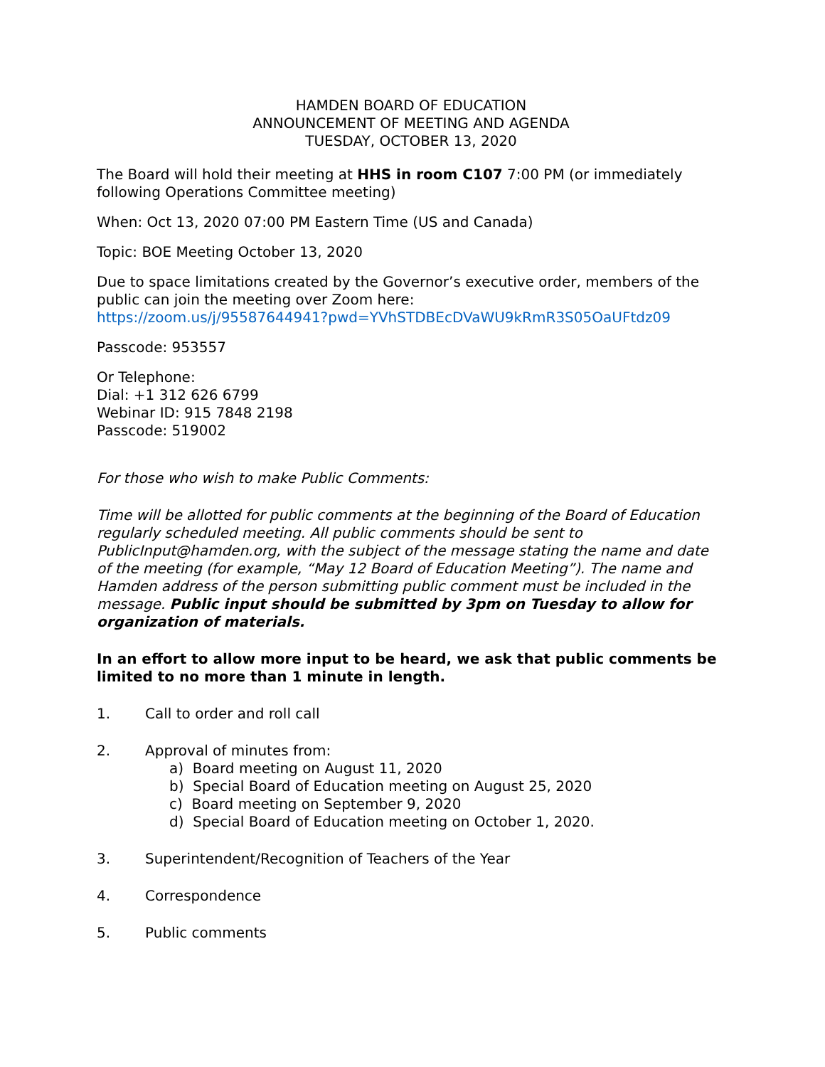HAMDEN BOARD OF EDUCATION
ANNOUNCEMENT OF MEETING AND AGENDA
TUESDAY, OCTOBER 13, 2020
The Board will hold their meeting at HHS in room C107 7:00 PM (or immediately following Operations Committee meeting)
When: Oct 13, 2020 07:00 PM Eastern Time (US and Canada)
Topic: BOE Meeting October 13, 2020
Due to space limitations created by the Governor’s executive order, members of the public can join the meeting over Zoom here:
https://zoom.us/j/95587644941?pwd=YVhSTDBEcDVaWU9kRmR3S05OaUFtdz09
Passcode: 953557
Or Telephone:
Dial: +1 312 626 6799
Webinar ID: 915 7848 2198
Passcode: 519002
For those who wish to make Public Comments:
Time will be allotted for public comments at the beginning of the Board of Education regularly scheduled meeting. All public comments should be sent to PublicInput@hamden.org, with the subject of the message stating the name and date of the meeting (for example, “May 12 Board of Education Meeting”). The name and Hamden address of the person submitting public comment must be included in the message. Public input should be submitted by 3pm on Tuesday to allow for organization of materials.
In an effort to allow more input to be heard, we ask that public comments be limited to no more than 1 minute in length.
1. Call to order and roll call
2. Approval of minutes from:
a) Board meeting on August 11, 2020
b) Special Board of Education meeting on August 25, 2020
c) Board meeting on September 9, 2020
d) Special Board of Education meeting on October 1, 2020.
3. Superintendent/Recognition of Teachers of the Year
4. Correspondence
5. Public comments